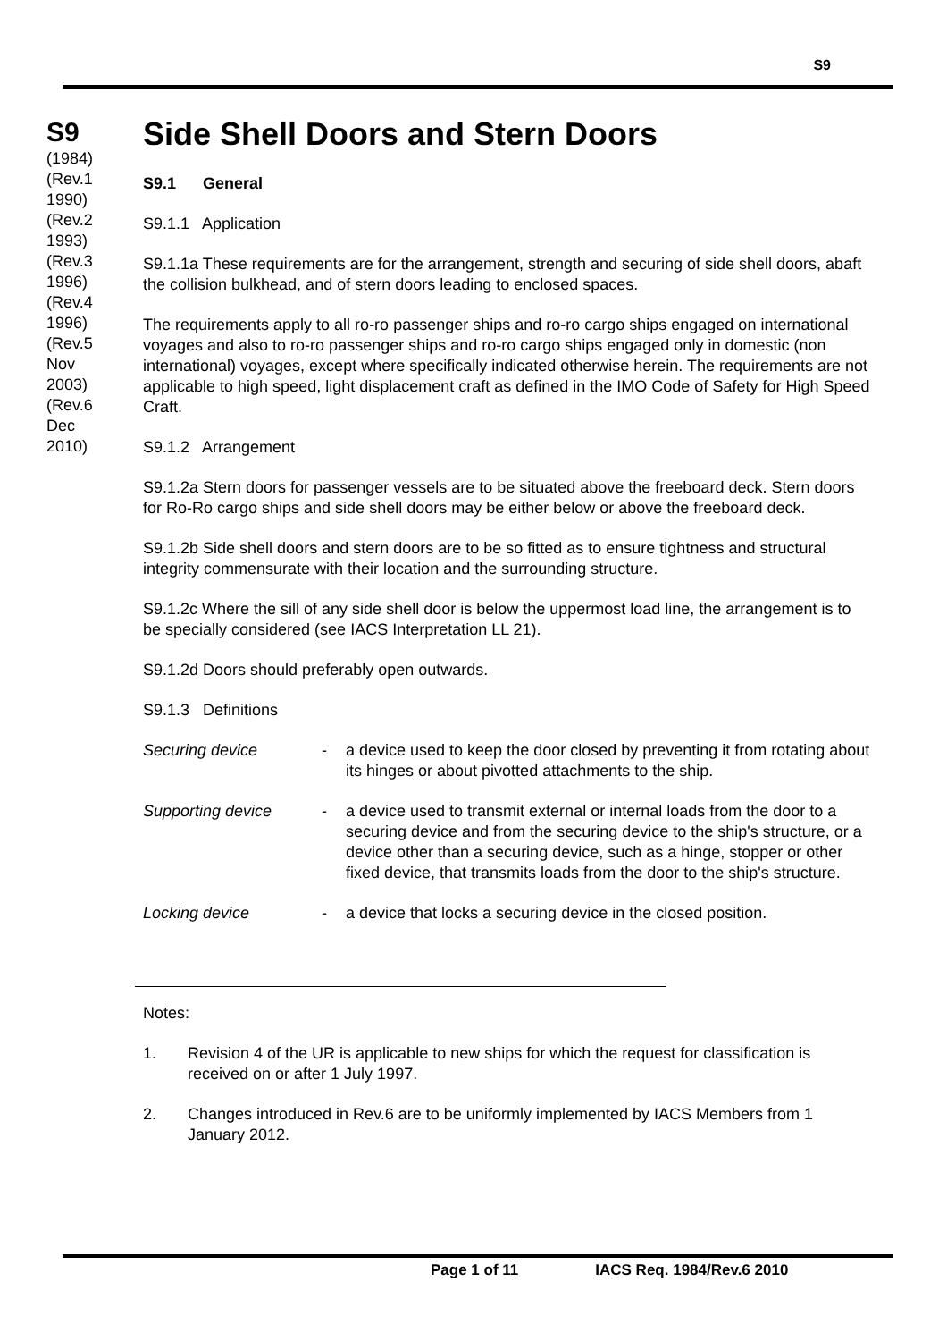S9
S9
(1984)
(Rev.1 1990)
(Rev.2 1993)
(Rev.3 1996)
(Rev.4 1996)
(Rev.5 Nov 2003)
(Rev.6 Dec 2010)
Side Shell Doors and Stern Doors
S9.1 General
S9.1.1 Application
S9.1.1a These requirements are for the arrangement, strength and securing of side shell doors, abaft the collision bulkhead, and of stern doors leading to enclosed spaces.
The requirements apply to all ro-ro passenger ships and ro-ro cargo ships engaged on international voyages and also to ro-ro passenger ships and ro-ro cargo ships engaged only in domestic (non international) voyages, except where specifically indicated otherwise herein. The requirements are not applicable to high speed, light displacement craft as defined in the IMO Code of Safety for High Speed Craft.
S9.1.2 Arrangement
S9.1.2a Stern doors for passenger vessels are to be situated above the freeboard deck. Stern doors for Ro-Ro cargo ships and side shell doors may be either below or above the freeboard deck.
S9.1.2b Side shell doors and stern doors are to be so fitted as to ensure tightness and structural integrity commensurate with their location and the surrounding structure.
S9.1.2c Where the sill of any side shell door is below the uppermost load line, the arrangement is to be specially considered (see IACS Interpretation LL 21).
S9.1.2d Doors should preferably open outwards.
S9.1.3 Definitions
Securing device - a device used to keep the door closed by preventing it from rotating about its hinges or about pivotted attachments to the ship.
Supporting device - a device used to transmit external or internal loads from the door to a securing device and from the securing device to the ship's structure, or a device other than a securing device, such as a hinge, stopper or other fixed device, that transmits loads from the door to the ship's structure.
Locking device - a device that locks a securing device in the closed position.
Notes:
1. Revision 4 of the UR is applicable to new ships for which the request for classification is received on or after 1 July 1997.
2. Changes introduced in Rev.6 are to be uniformly implemented by IACS Members from 1 January 2012.
Page 1 of 11 IACS Req. 1984/Rev.6 2010